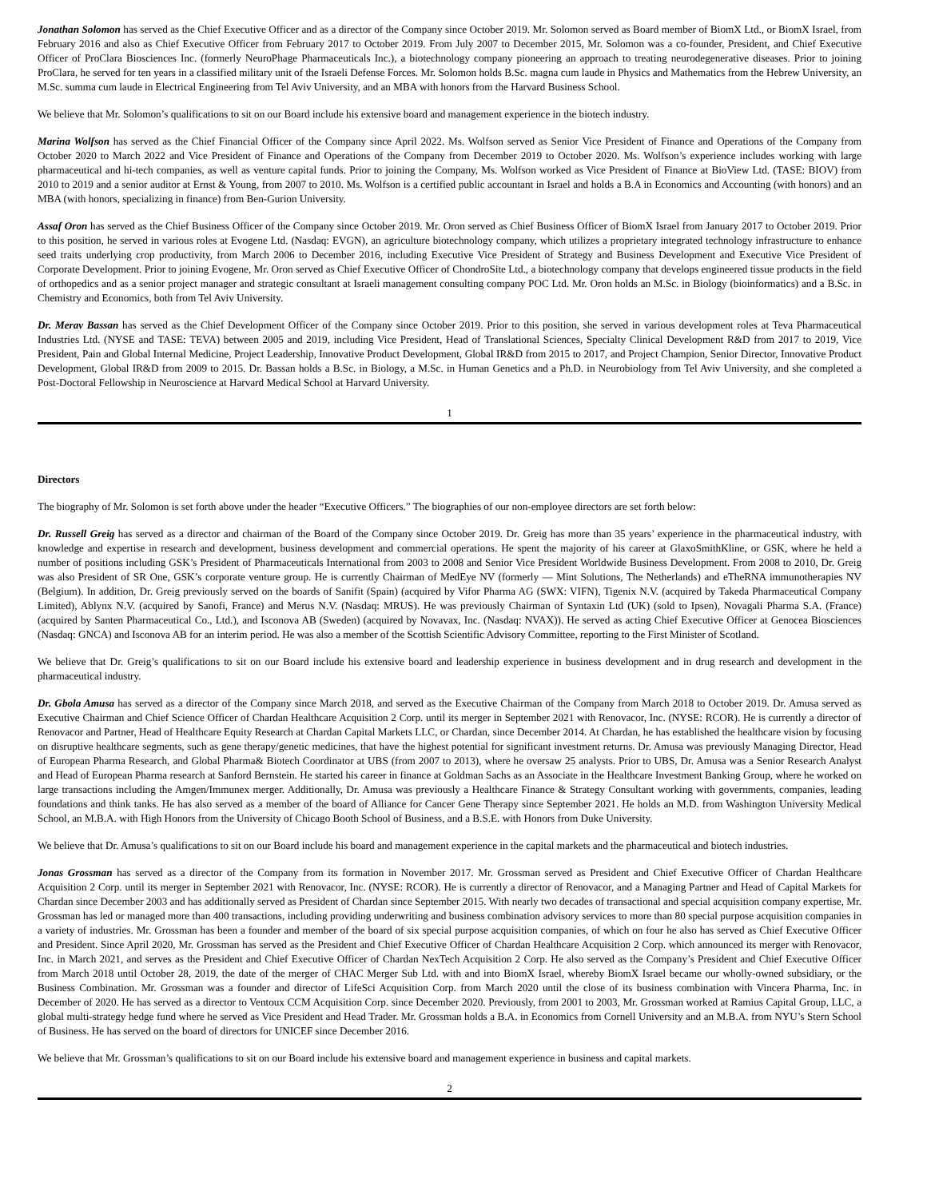Jonathan Solomon has served as the Chief Executive Officer and as a director of the Company since October 2019. Mr. Solomon served as Board member of BiomX Ltd., or BiomX Israel, from February 2016 and also as Chief Executive Officer from February 2017 to October 2019. From July 2007 to December 2015, Mr. Solomon was a co-founder, President, and Chief Executive Officer of ProClara Biosciences Inc. (formerly NeuroPhage Pharmaceuticals Inc.), a biotechnology company pioneering an approach to treating neurodegenerative diseases. Prior to joining ProClara, he served for ten years in a classified military unit of the Israeli Defense Forces. Mr. Solomon holds B.Sc. magna cum laude in Physics and Mathematics from the Hebrew University, an M.Sc. summa cum laude in Electrical Engineering from Tel Aviv University, and an MBA with honors from the Harvard Business School.
We believe that Mr. Solomon’s qualifications to sit on our Board include his extensive board and management experience in the biotech industry.
Marina Wolfson has served as the Chief Financial Officer of the Company since April 2022. Ms. Wolfson served as Senior Vice President of Finance and Operations of the Company from October 2020 to March 2022 and Vice President of Finance and Operations of the Company from December 2019 to October 2020. Ms. Wolfson’s experience includes working with large pharmaceutical and hi-tech companies, as well as venture capital funds. Prior to joining the Company, Ms. Wolfson worked as Vice President of Finance at BioView Ltd. (TASE: BIOV) from 2010 to 2019 and a senior auditor at Ernst & Young, from 2007 to 2010. Ms. Wolfson is a certified public accountant in Israel and holds a B.A in Economics and Accounting (with honors) and an MBA (with honors, specializing in finance) from Ben-Gurion University.
Assaf Oron has served as the Chief Business Officer of the Company since October 2019. Mr. Oron served as Chief Business Officer of BiomX Israel from January 2017 to October 2019. Prior to this position, he served in various roles at Evogene Ltd. (Nasdaq: EVGN), an agriculture biotechnology company, which utilizes a proprietary integrated technology infrastructure to enhance seed traits underlying crop productivity, from March 2006 to December 2016, including Executive Vice President of Strategy and Business Development and Executive Vice President of Corporate Development. Prior to joining Evogene, Mr. Oron served as Chief Executive Officer of ChondroSite Ltd., a biotechnology company that develops engineered tissue products in the field of orthopedics and as a senior project manager and strategic consultant at Israeli management consulting company POC Ltd. Mr. Oron holds an M.Sc. in Biology (bioinformatics) and a B.Sc. in Chemistry and Economics, both from Tel Aviv University.
Dr. Merav Bassan has served as the Chief Development Officer of the Company since October 2019. Prior to this position, she served in various development roles at Teva Pharmaceutical Industries Ltd. (NYSE and TASE: TEVA) between 2005 and 2019, including Vice President, Head of Translational Sciences, Specialty Clinical Development R&D from 2017 to 2019, Vice President, Pain and Global Internal Medicine, Project Leadership, Innovative Product Development, Global IR&D from 2015 to 2017, and Project Champion, Senior Director, Innovative Product Development, Global IR&D from 2009 to 2015. Dr. Bassan holds a B.Sc. in Biology, a M.Sc. in Human Genetics and a Ph.D. in Neurobiology from Tel Aviv University, and she completed a Post-Doctoral Fellowship in Neuroscience at Harvard Medical School at Harvard University.
1
Directors
The biography of Mr. Solomon is set forth above under the header “Executive Officers.” The biographies of our non-employee directors are set forth below:
Dr. Russell Greig has served as a director and chairman of the Board of the Company since October 2019. Dr. Greig has more than 35 years’ experience in the pharmaceutical industry, with knowledge and expertise in research and development, business development and commercial operations. He spent the majority of his career at GlaxoSmithKline, or GSK, where he held a number of positions including GSK’s President of Pharmaceuticals International from 2003 to 2008 and Senior Vice President Worldwide Business Development. From 2008 to 2010, Dr. Greig was also President of SR One, GSK’s corporate venture group. He is currently Chairman of MedEye NV (formerly — Mint Solutions, The Netherlands) and eTheRNA immunotherapies NV (Belgium). In addition, Dr. Greig previously served on the boards of Sanifit (Spain) (acquired by Vifor Pharma AG (SWX: VIFN), Tigenix N.V. (acquired by Takeda Pharmaceutical Company Limited), Ablynx N.V. (acquired by Sanofi, France) and Merus N.V. (Nasdaq: MRUS). He was previously Chairman of Syntaxin Ltd (UK) (sold to Ipsen), Novagali Pharma S.A. (France) (acquired by Santen Pharmaceutical Co., Ltd.), and Isconova AB (Sweden) (acquired by Novavax, Inc. (Nasdaq: NVAX)). He served as acting Chief Executive Officer at Genocea Biosciences (Nasdaq: GNCA) and Isconova AB for an interim period. He was also a member of the Scottish Scientific Advisory Committee, reporting to the First Minister of Scotland.
We believe that Dr. Greig’s qualifications to sit on our Board include his extensive board and leadership experience in business development and in drug research and development in the pharmaceutical industry.
Dr. Gbola Amusa has served as a director of the Company since March 2018, and served as the Executive Chairman of the Company from March 2018 to October 2019. Dr. Amusa served as Executive Chairman and Chief Science Officer of Chardan Healthcare Acquisition 2 Corp. until its merger in September 2021 with Renovacor, Inc. (NYSE: RCOR). He is currently a director of Renovacor and Partner, Head of Healthcare Equity Research at Chardan Capital Markets LLC, or Chardan, since December 2014. At Chardan, he has established the healthcare vision by focusing on disruptive healthcare segments, such as gene therapy/genetic medicines, that have the highest potential for significant investment returns. Dr. Amusa was previously Managing Director, Head of European Pharma Research, and Global Pharma& Biotech Coordinator at UBS (from 2007 to 2013), where he oversaw 25 analysts. Prior to UBS, Dr. Amusa was a Senior Research Analyst and Head of European Pharma research at Sanford Bernstein. He started his career in finance at Goldman Sachs as an Associate in the Healthcare Investment Banking Group, where he worked on large transactions including the Amgen/Immunex merger. Additionally, Dr. Amusa was previously a Healthcare Finance & Strategy Consultant working with governments, companies, leading foundations and think tanks. He has also served as a member of the board of Alliance for Cancer Gene Therapy since September 2021. He holds an M.D. from Washington University Medical School, an M.B.A. with High Honors from the University of Chicago Booth School of Business, and a B.S.E. with Honors from Duke University.
We believe that Dr. Amusa’s qualifications to sit on our Board include his board and management experience in the capital markets and the pharmaceutical and biotech industries.
Jonas Grossman has served as a director of the Company from its formation in November 2017. Mr. Grossman served as President and Chief Executive Officer of Chardan Healthcare Acquisition 2 Corp. until its merger in September 2021 with Renovacor, Inc. (NYSE: RCOR). He is currently a director of Renovacor, and a Managing Partner and Head of Capital Markets for Chardan since December 2003 and has additionally served as President of Chardan since September 2015. With nearly two decades of transactional and special acquisition company expertise, Mr. Grossman has led or managed more than 400 transactions, including providing underwriting and business combination advisory services to more than 80 special purpose acquisition companies in a variety of industries. Mr. Grossman has been a founder and member of the board of six special purpose acquisition companies, of which on four he also has served as Chief Executive Officer and President. Since April 2020, Mr. Grossman has served as the President and Chief Executive Officer of Chardan Healthcare Acquisition 2 Corp. which announced its merger with Renovacor, Inc. in March 2021, and serves as the President and Chief Executive Officer of Chardan NexTech Acquisition 2 Corp. He also served as the Company’s President and Chief Executive Officer from March 2018 until October 28, 2019, the date of the merger of CHAC Merger Sub Ltd. with and into BiomX Israel, whereby BiomX Israel became our wholly-owned subsidiary, or the Business Combination. Mr. Grossman was a founder and director of LifeSci Acquisition Corp. from March 2020 until the close of its business combination with Vincera Pharma, Inc. in December of 2020. He has served as a director to Ventoux CCM Acquisition Corp. since December 2020. Previously, from 2001 to 2003, Mr. Grossman worked at Ramius Capital Group, LLC, a global multi-strategy hedge fund where he served as Vice President and Head Trader. Mr. Grossman holds a B.A. in Economics from Cornell University and an M.B.A. from NYU’s Stern School of Business. He has served on the board of directors for UNICEF since December 2016.
We believe that Mr. Grossman’s qualifications to sit on our Board include his extensive board and management experience in business and capital markets.
2